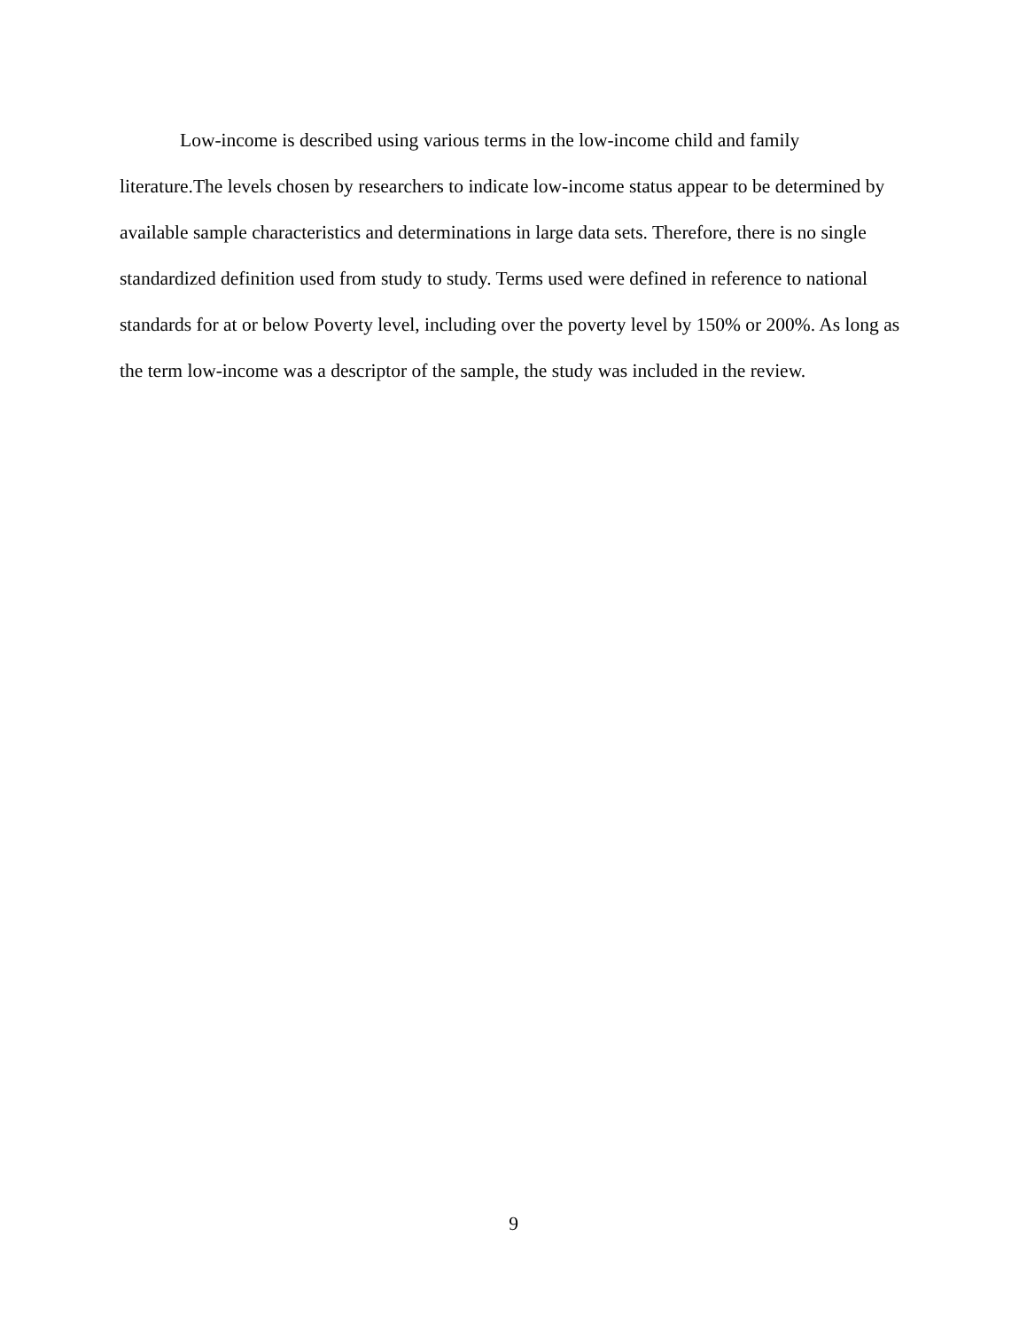Low-income is described using various terms in the low-income child and family literature.The levels chosen by researchers to indicate low-income status appear to be determined by available sample characteristics and determinations in large data sets. Therefore, there is no single standardized definition used from study to study. Terms used were defined in reference to national standards for at or below Poverty level, including over the poverty level by 150% or 200%. As long as the term low-income was a descriptor of the sample, the study was included in the review.
9